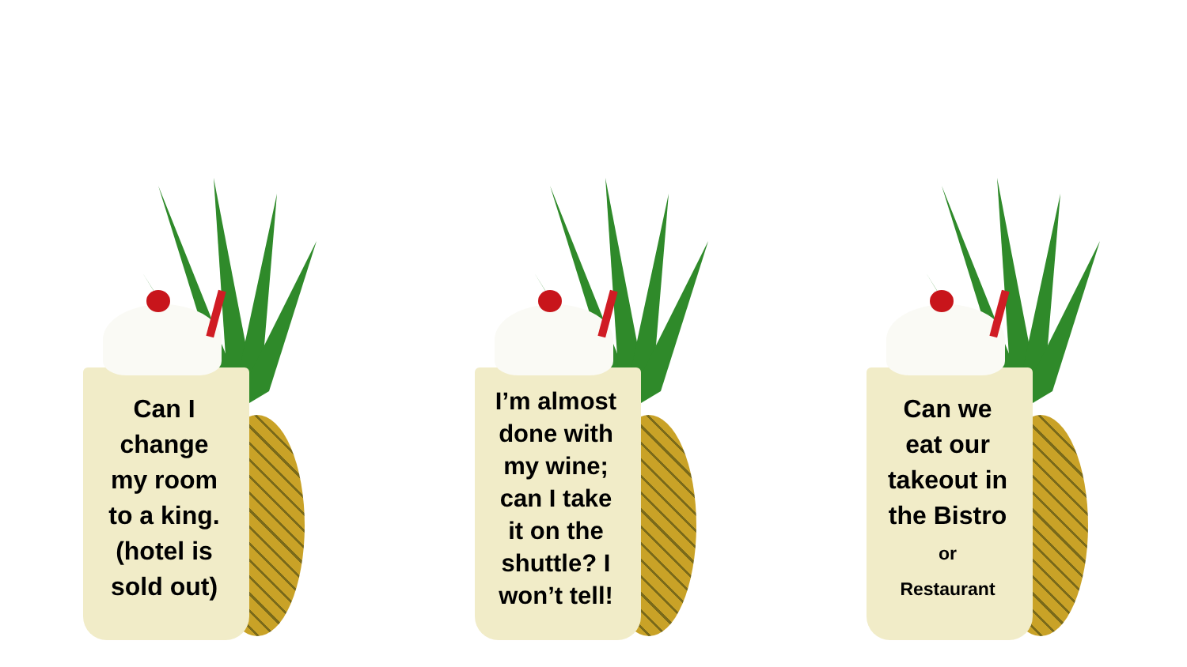Can I
change
my room
to a king.
(hotel is
sold out)
I’m almost
done with
my wine;
can I take
it on the
shuttle? I
won’t tell!
Can we
eat our
takeout in
the Bistro
or
Restaurant